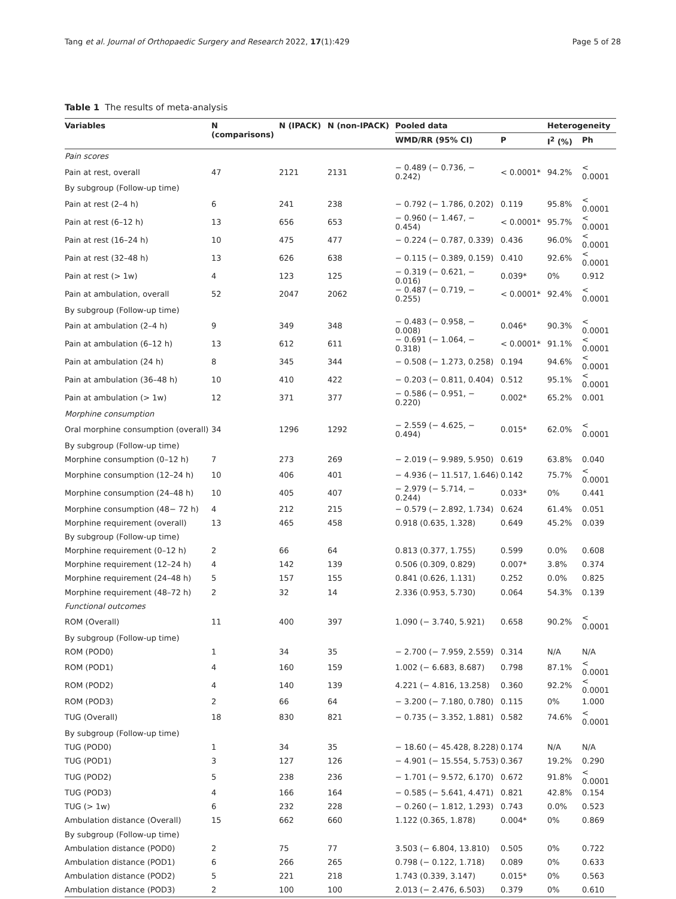Tang et al. Journal of Orthopaedic Surgery and Research 2022, 17(1):429 Page 5 of 28
Table 1 The results of meta-analysis
| Variables | N (comparisons) | N (IPACK) | N (non-IPACK) | Pooled data | | Heterogeneity | |
| --- | --- | --- | --- | --- | --- | --- | --- |
| | | | | WMD/RR (95% CI) | P | I<sup>2</sup> (%) | Ph |
| Pain scores | | | | | | | |
| Pain at rest, overall | 47 | 2121 | 2131 | − 0.489 (− 0.736, − 0.242) | < 0.0001* | 94.2% | < 0.0001 |
| By subgroup (Follow-up time) | | | | | | | |
| Pain at rest (2–4 h) | 6 | 241 | 238 | − 0.792 (− 1.786, 0.202) | 0.119 | 95.8% | < 0.0001 |
| Pain at rest (6–12 h) | 13 | 656 | 653 | − 0.960 (− 1.467, − 0.454) | < 0.0001* | 95.7% | < 0.0001 |
| Pain at rest (16–24 h) | 10 | 475 | 477 | − 0.224 (− 0.787, 0.339) | 0.436 | 96.0% | < 0.0001 |
| Pain at rest (32–48 h) | 13 | 626 | 638 | − 0.115 (− 0.389, 0.159) | 0.410 | 92.6% | < 0.0001 |
| Pain at rest (> 1w) | 4 | 123 | 125 | − 0.319 (− 0.621, − 0.016) | 0.039* | 0% | 0.912 |
| Pain at ambulation, overall | 52 | 2047 | 2062 | − 0.487 (− 0.719, − 0.255) | < 0.0001* | 92.4% | < 0.0001 |
| By subgroup (Follow-up time) | | | | | | | |
| Pain at ambulation (2–4 h) | 9 | 349 | 348 | − 0.483 (− 0.958, − 0.008) | 0.046* | 90.3% | < 0.0001 |
| Pain at ambulation (6–12 h) | 13 | 612 | 611 | − 0.691 (− 1.064, − 0.318) | < 0.0001* | 91.1% | < 0.0001 |
| Pain at ambulation (24 h) | 8 | 345 | 344 | − 0.508 (− 1.273, 0.258) | 0.194 | 94.6% | < 0.0001 |
| Pain at ambulation (36–48 h) | 10 | 410 | 422 | − 0.203 (− 0.811, 0.404) | 0.512 | 95.1% | < 0.0001 |
| Pain at ambulation (> 1w) | 12 | 371 | 377 | − 0.586 (− 0.951, − 0.220) | 0.002* | 65.2% | 0.001 |
| Morphine consumption | | | | | | | |
| Oral morphine consumption (overall) | 34 | 1296 | 1292 | − 2.559 (− 4.625, − 0.494) | 0.015* | 62.0% | < 0.0001 |
| By subgroup (Follow-up time) | | | | | | | |
| Morphine consumption (0–12 h) | 7 | 273 | 269 | − 2.019 (− 9.989, 5.950) | 0.619 | 63.8% | 0.040 |
| Morphine consumption (12–24 h) | 10 | 406 | 401 | − 4.936 (− 11.517, 1.646) | 0.142 | 75.7% | < 0.0001 |
| Morphine consumption (24–48 h) | 10 | 405 | 407 | − 2.979 (− 5.714, − 0.244) | 0.033* | 0% | 0.441 |
| Morphine consumption (48− 72 h) | 4 | 212 | 215 | − 0.579 (− 2.892, 1.734) | 0.624 | 61.4% | 0.051 |
| Morphine requirement (overall) | 13 | 465 | 458 | 0.918 (0.635, 1.328) | 0.649 | 45.2% | 0.039 |
| By subgroup (Follow-up time) | | | | | | | |
| Morphine requirement (0–12 h) | 2 | 66 | 64 | 0.813 (0.377, 1.755) | 0.599 | 0.0% | 0.608 |
| Morphine requirement (12–24 h) | 4 | 142 | 139 | 0.506 (0.309, 0.829) | 0.007* | 3.8% | 0.374 |
| Morphine requirement (24–48 h) | 5 | 157 | 155 | 0.841 (0.626, 1.131) | 0.252 | 0.0% | 0.825 |
| Morphine requirement (48–72 h) | 2 | 32 | 14 | 2.336 (0.953, 5.730) | 0.064 | 54.3% | 0.139 |
| Functional outcomes | | | | | | | |
| ROM (Overall) | 11 | 400 | 397 | 1.090 (− 3.740, 5.921) | 0.658 | 90.2% | < 0.0001 |
| By subgroup (Follow-up time) | | | | | | | |
| ROM (POD0) | 1 | 34 | 35 | − 2.700 (− 7.959, 2.559) | 0.314 | N/A | N/A |
| ROM (POD1) | 4 | 160 | 159 | 1.002 (− 6.683, 8.687) | 0.798 | 87.1% | < 0.0001 |
| ROM (POD2) | 4 | 140 | 139 | 4.221 (− 4.816, 13.258) | 0.360 | 92.2% | < 0.0001 |
| ROM (POD3) | 2 | 66 | 64 | − 3.200 (− 7.180, 0.780) | 0.115 | 0% | 1.000 |
| TUG (Overall) | 18 | 830 | 821 | − 0.735 (− 3.352, 1.881) | 0.582 | 74.6% | < 0.0001 |
| By subgroup (Follow-up time) | | | | | | | |
| TUG (POD0) | 1 | 34 | 35 | − 18.60 (− 45.428, 8.228) | 0.174 | N/A | N/A |
| TUG (POD1) | 3 | 127 | 126 | − 4.901 (− 15.554, 5.753) | 0.367 | 19.2% | 0.290 |
| TUG (POD2) | 5 | 238 | 236 | − 1.701 (− 9.572, 6.170) | 0.672 | 91.8% | < 0.0001 |
| TUG (POD3) | 4 | 166 | 164 | − 0.585 (− 5.641, 4.471) | 0.821 | 42.8% | 0.154 |
| TUG (> 1w) | 6 | 232 | 228 | − 0.260 (− 1.812, 1.293) | 0.743 | 0.0% | 0.523 |
| Ambulation distance (Overall) | 15 | 662 | 660 | 1.122 (0.365, 1.878) | 0.004* | 0% | 0.869 |
| By subgroup (Follow-up time) | | | | | | | |
| Ambulation distance (POD0) | 2 | 75 | 77 | 3.503 (− 6.804, 13.810) | 0.505 | 0% | 0.722 |
| Ambulation distance (POD1) | 6 | 266 | 265 | 0.798 (− 0.122, 1.718) | 0.089 | 0% | 0.633 |
| Ambulation distance (POD2) | 5 | 221 | 218 | 1.743 (0.339, 3.147) | 0.015* | 0% | 0.563 |
| Ambulation distance (POD3) | 2 | 100 | 100 | 2.013 (− 2.476, 6.503) | 0.379 | 0% | 0.610 |